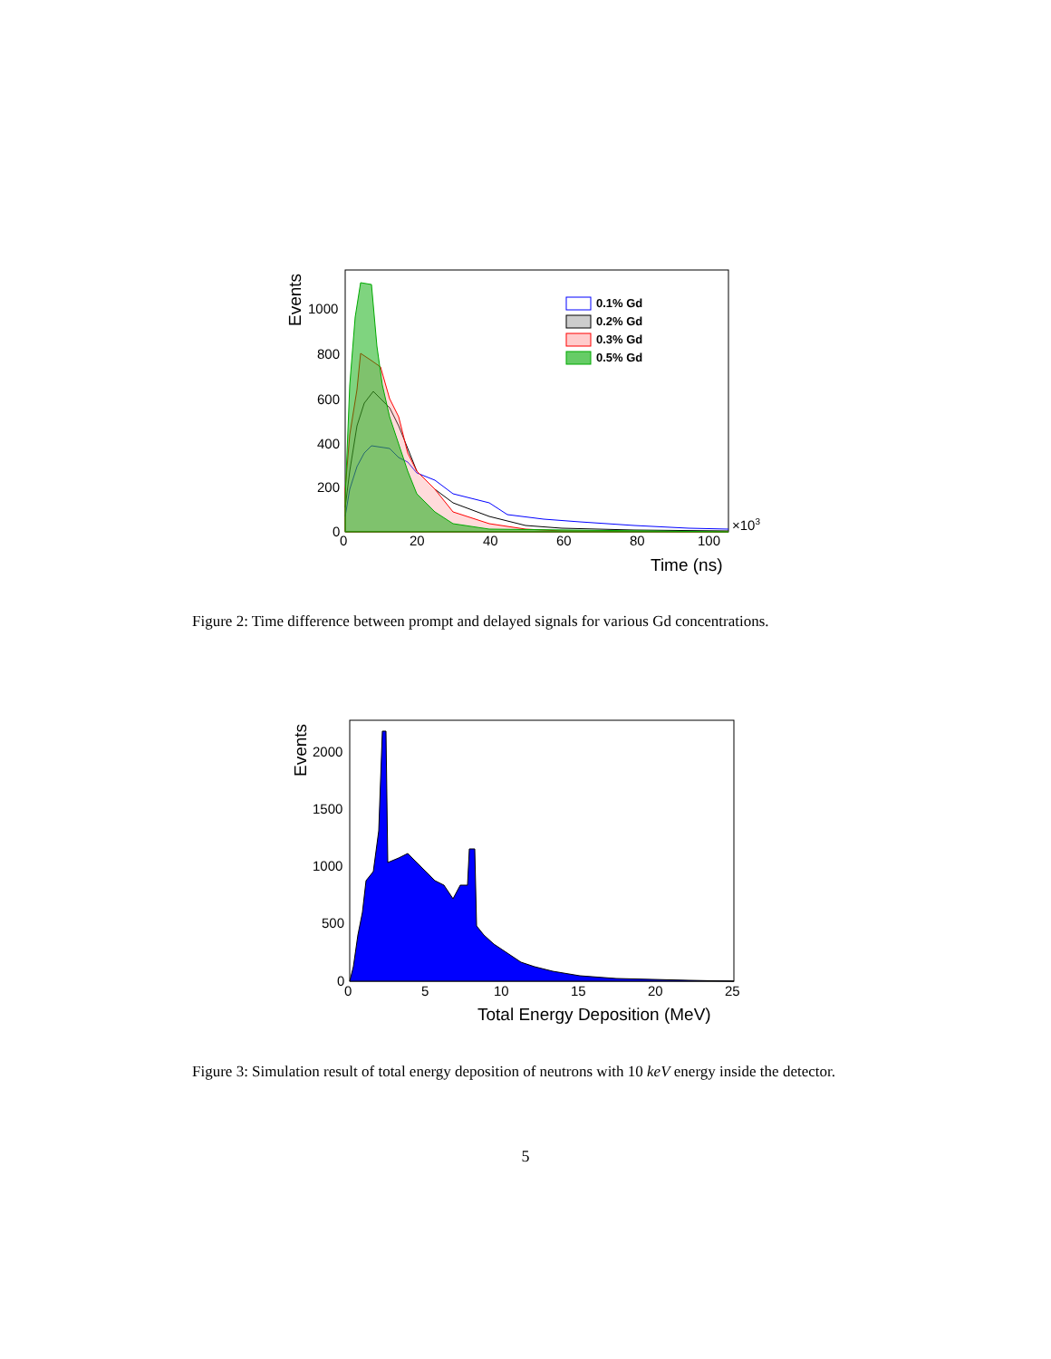1000
800
600
400
200
0
0
20
40
60
80
100
×103
Time (ns)
Events
0.1% Gd
0.2% Gd
0.3% Gd
0.5% Gd
Figure 2: Time difference between prompt and delayed signals for various Gd concentrations.
2000
1500
1000
500
0
0
5
10
15
20
25
Total Energy Deposition (MeV)
Events
Figure 3: Simulation result of total energy deposition of neutrons with 10 keV energy inside the detector.
5